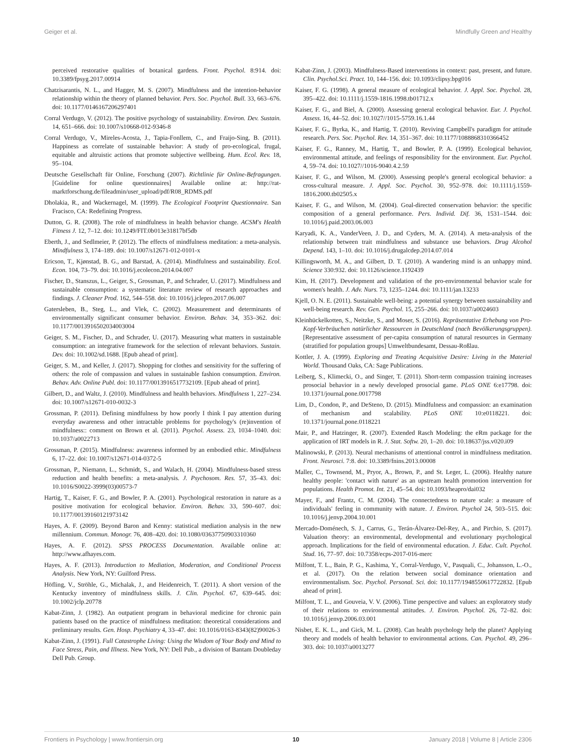Geiger et al. Mindfully Green and Healthy
perceived restorative qualities of botanical gardens. Front. Psychol. 8:914. doi: 10.3389/fpsyg.2017.00914
Chatzisarantis, N. L., and Hagger, M. S. (2007). Mindfulness and the intention-behavior relationship within the theory of planned behavior. Pers. Soc. Psychol. Bull. 33, 663–676. doi: 10.1177/0146167206297401
Corral Verdugo, V. (2012). The positive psychology of sustainability. Environ. Dev. Sustain. 14, 651–666. doi: 10.1007/s10668-012-9346-8
Corral Verdugo, V., Mireles-Acosta, J., Tapia-Fonllem, C., and Fraijo-Sing, B. (2011). Happiness as correlate of sustainable behavior: A study of pro-ecological, frugal, equitable and altruistic actions that promote subjective wellbeing. Hum. Ecol. Rev. 18, 95–104.
Deutsche Gesellschaft für Online, Forschung (2007). Richtlinie für Online-Befragungen. [Guideline for online questionnaires] Available online at: http://rat-marktforschung.de/fileadmin/user_upload/pdf/R08_RDMS.pdf
Dholakia, R., and Wackernagel, M. (1999). The Ecological Footprint Questionnaire. San Fracisco, CA: Redefining Progress.
Dutton, G. R. (2008). The role of mindfulness in health behavior change. ACSM's Health Fitness J. 12, 7–12. doi: 10.1249/FIT.0b013e31817bf5db
Eberth, J., and Sedlmeier, P. (2012). The effects of mindfulness meditation: a meta-analysis. Mindfulness 3, 174–189. doi: 10.1007/s12671-012-0101-x
Ericson, T., Kjønstad, B. G., and Barstad, A. (2014). Mindfulness and sustainability. Ecol. Econ. 104, 73–79. doi: 10.1016/j.ecolecon.2014.04.007
Fischer, D., Stanszus, L., Geiger, S., Grossman, P., and Schrader, U. (2017). Mindfulness and sustainable consumption: a systematic literature review of research approaches and findings. J. Cleaner Prod. 162, 544–558. doi: 10.1016/j.jclepro.2017.06.007
Gatersleben, B., Steg, L., and Vlek, C. (2002). Measurement and determinants of environmentally significant consumer behavior. Environ. Behav. 34, 353–362. doi: 10.1177/0013916502034003004
Geiger, S. M., Fischer, D., and Schrader, U. (2017). Measuring what matters in sustainable consumption: an integrative framework for the selection of relevant behaviors. Sustain. Dev. doi: 10.1002/sd.1688. [Epub ahead of print].
Geiger, S. M., and Keller, J. (2017). Shopping for clothes and sensitivity for the suffering of others: the role of compassion and values in sustainable fashion consumption. Environ. Behav. Adv. Online Publ. doi: 10.1177/0013916517732109. [Epub ahead of print].
Gilbert, D., and Waltz, J. (2010). Mindfulness and health behaviors. Mindfulness 1, 227–234. doi: 10.1007/s12671-010-0032-3
Grossman, P. (2011). Defining mindfulness by how poorly I think I pay attention during everyday awareness and other intractable problems for psychology's (re)invention of mindfulness:: comment on Brown et al. (2011). Psychol. Assess. 23, 1034–1040. doi: 10.1037/a0022713
Grossman, P. (2015). Mindfulness: awareness informed by an embodied ethic. Mindfulness 6, 17–22. doi: 10.1007/s12671-014-0372-5
Grossman, P., Niemann, L., Schmidt, S., and Walach, H. (2004). Mindfulness-based stress reduction and health benefits: a meta-analysis. J. Psychosom. Res. 57, 35–43. doi: 10.1016/S0022-3999(03)00573-7
Hartig, T., Kaiser, F. G., and Bowler, P. A. (2001). Psychological restoration in nature as a positive motivation for ecological behavior. Environ. Behav. 33, 590–607. doi: 10.1177/00139160121973142
Hayes, A. F. (2009). Beyond Baron and Kenny: statistical mediation analysis in the new millennium. Commun. Monogr. 76, 408–420. doi: 10.1080/03637750903310360
Hayes, A. F. (2012). SPSS PROCESS Documentation. Available online at: http://www.afhayes.com.
Hayes, A. F. (2013). Introduction to Mediation, Moderation, and Conditional Process Analysis. New York, NY: Guilford Press.
Höfling, V., Ströhle, G., Michalak, J., and Heidenreich, T. (2011). A short version of the Kentucky inventory of mindfulness skills. J. Clin. Psychol. 67, 639–645. doi: 10.1002/jclp.20778
Kabat-Zinn, J. (1982). An outpatient program in behavioral medicine for chronic pain patients based on the practice of mindfulness meditation: theoretical considerations and preliminary results. Gen. Hosp. Psychiatry 4, 33–47. doi: 10.1016/0163-8343(82)90026-3
Kabat-Zinn, J. (1991). Full Catastrophe Living: Using the Wisdom of Your Body and Mind to Face Stress, Pain, and Illness. New York, NY: Dell Pub., a division of Bantam Doubleday Dell Pub. Group.
Kabat-Zinn, J. (2003). Mindfulness-Based interventions in context: past, present, and future. Clin. Psychol.Sci. Pract. 10, 144–156. doi: 10.1093/clipsy.bpg016
Kaiser, F. G. (1998). A general measure of ecological behavior. J. Appl. Soc. Psychol. 28, 395–422. doi: 10.1111/j.1559-1816.1998.tb01712.x
Kaiser, F. G., and Biel, A. (2000). Assessing general ecological behavior. Eur. J. Psychol. Assess. 16, 44–52. doi: 10.1027//1015-5759.16.1.44
Kaiser, F. G., Byrka, K., and Hartig, T. (2010). Reviving Campbell's paradigm for attitude research. Pers. Soc. Psychol. Rev. 14, 351–367. doi: 10.1177/1088868310366452
Kaiser, F. G., Ranney, M., Hartig, T., and Bowler, P. A. (1999). Ecological behavior, environmental attitude, and feelings of responsibility for the environment. Eur. Psychol. 4, 59–74. doi: 10.1027//1016-9040.4.2.59
Kaiser, F. G., and Wilson, M. (2000). Assessing people's general ecological behavior: a cross-cultural measure. J. Appl. Soc. Psychol. 30, 952–978. doi: 10.1111/j.1559-1816.2000.tb02505.x
Kaiser, F. G., and Wilson, M. (2004). Goal-directed conservation behavior: the specific composition of a general performance. Pers. Individ. Dif. 36, 1531–1544. doi: 10.1016/j.paid.2003.06.003
Karyadi, K. A., VanderVeen, J. D., and Cyders, M. A. (2014). A meta-analysis of the relationship between trait mindfulness and substance use behaviors. Drug Alcohol Depend. 143, 1–10. doi: 10.1016/j.drugalcdep.2014.07.014
Killingsworth, M. A., and Gilbert, D. T. (2010). A wandering mind is an unhappy mind. Science 330:932. doi: 10.1126/science.1192439
Kim, H. (2017). Development and validation of the pro-environmental behavior scale for women's health. J. Adv. Nurs. 73, 1235–1244. doi: 10.1111/jan.13233
Kjell, O. N. E. (2011). Sustainable well-being: a potential synergy between sustainability and well-being research. Rev. Gen. Psychol. 15, 255–266. doi: 10.1037/a0024603
Kleinhückelkotten, S., Neitzke, S., and Moser, S. (2016). Repräsentative Erhebung von Pro-Kopf-Verbräuchen natürlicher Ressourcen in Deutschland (nach Bevölkerungsgruppen). [Representative assessment of per-capita consumption of natural resources in Germany (stratified for population groups] Umweltbundesamt, Dessau-Roßlau.
Kottler, J. A. (1999). Exploring and Treating Acquisitive Desire: Living in the Material World. Thousand Oaks, CA: Sage Publications.
Leiberg, S., Klimecki, O., and Singer, T. (2011). Short-term compassion training increases prosocial behavior in a newly developed prosocial game. PLoS ONE 6:e17798. doi: 10.1371/journal.pone.0017798
Lim, D., Condon, P., and DeSteno, D. (2015). Mindfulness and compassion: an examination of mechanism and scalability. PLoS ONE 10:e0118221. doi: 10.1371/journal.pone.0118221
Mair, P., and Hatzinger, R. (2007). Extended Rasch Modeling: the eRm package for the application of IRT models in R. J. Stat. Softw. 20, 1–20. doi: 10.18637/jss.v020.i09
Malinowski, P. (2013). Neural mechanisms of attentional control in mindfulness meditation. Front. Neurosci. 7:8. doi: 10.3389/fnins.2013.00008
Maller, C., Townsend, M., Pryor, A., Brown, P., and St. Leger, L. (2006). Healthy nature healthy people: 'contact with nature' as an upstream health promotion intervention for populations. Health Promot. Int. 21, 45–54. doi: 10.1093/heapro/dai032
Mayer, F., and Frantz, C. M. (2004). The connectedness to nature scale: a measure of individuals' feeling in community with nature. J. Environ. Psychol 24, 503–515. doi: 10.1016/j.jenvp.2004.10.001
Mercado-Doménech, S. J., Carrus, G., Terán-Álvarez-Del-Rey, A., and Pirchio, S. (2017). Valuation theory: an environmental, developmental and evolutionary psychological approach. Implications for the field of environmental education. J. Educ. Cult. Psychol. Stud. 16, 77–97. doi: 10.7358/ecps-2017-016-merc
Milfont, T. L., Bain, P. G., Kashima, Y., Corral-Verdugo, V., Pasquali, C., Johansson, L.-O., et al. (2017). On the relation between social dominance orientation and environmentalism. Soc. Psychol. Personal. Sci. doi: 10.1177/1948550617722832. [Epub ahead of print].
Milfont, T. L., and Gouveia, V. V. (2006). Time perspective and values: an exploratory study of their relations to environmental attitudes. J. Environ. Psychol. 26, 72–82. doi: 10.1016/j.jenvp.2006.03.001
Nisbet, E. K. L., and Gick, M. L. (2008). Can health psychology help the planet? Applying theory and models of health behavior to environmental actions. Can. Psychol. 49, 296–303. doi: 10.1037/a0013277
Frontiers in Psychology | www.frontiersin.org 10 January 2018 | Volume 8 | Article 2306